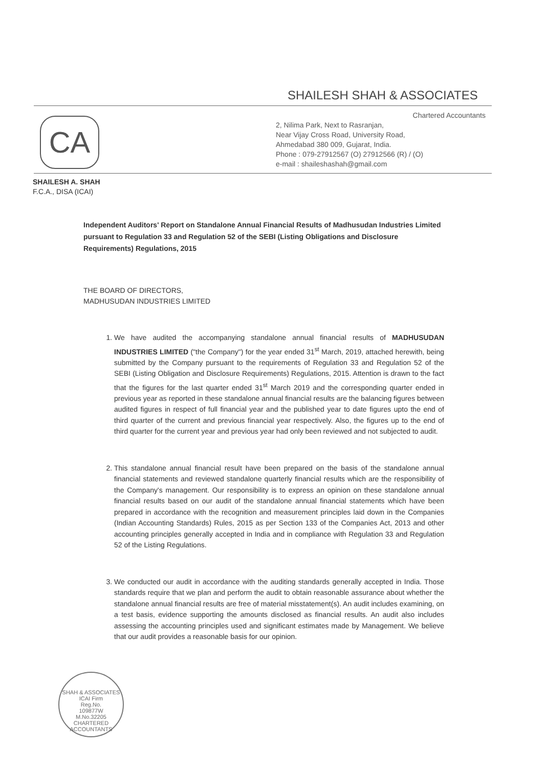SHAILESH SHAH & ASSOCIATES
CA
Chartered Accountants
2, Nilima Park, Next to Rasranjan,
Near Vijay Cross Road, University Road,
Ahmedabad 380 009, Gujarat, India.
Phone : 079-27912567 (O) 27912566 (R) / (O)
e-mail : shaileshashah@gmail.com
SHAILESH A. SHAH
F.C.A., DISA (ICAI)
Independent Auditors' Report on Standalone Annual Financial Results of Madhusudan Industries Limited pursuant to Regulation 33 and Regulation 52 of the SEBI (Listing Obligations and Disclosure Requirements) Regulations, 2015
THE BOARD OF DIRECTORS,
MADHUSUDAN INDUSTRIES LIMITED
1. We have audited the accompanying standalone annual financial results of MADHUSUDAN INDUSTRIES LIMITED ("the Company") for the year ended 31<sup>st</sup> March, 2019, attached herewith, being submitted by the Company pursuant to the requirements of Regulation 33 and Regulation 52 of the SEBI (Listing Obligation and Disclosure Requirements) Regulations, 2015. Attention is drawn to the fact that the figures for the last quarter ended 31<sup>st</sup> March 2019 and the corresponding quarter ended in previous year as reported in these standalone annual financial results are the balancing figures between audited figures in respect of full financial year and the published year to date figures upto the end of third quarter of the current and previous financial year respectively. Also, the figures up to the end of third quarter for the current year and previous year had only been reviewed and not subjected to audit.
2. This standalone annual financial result have been prepared on the basis of the standalone annual financial statements and reviewed standalone quarterly financial results which are the responsibility of the Company's management. Our responsibility is to express an opinion on these standalone annual financial results based on our audit of the standalone annual financial statements which have been prepared in accordance with the recognition and measurement principles laid down in the Companies (Indian Accounting Standards) Rules, 2015 as per Section 133 of the Companies Act, 2013 and other accounting principles generally accepted in India and in compliance with Regulation 33 and Regulation 52 of the Listing Regulations.
3. We conducted our audit in accordance with the auditing standards generally accepted in India. Those standards require that we plan and perform the audit to obtain reasonable assurance about whether the standalone annual financial results are free of material misstatement(s). An audit includes examining, on a test basis, evidence supporting the amounts disclosed as financial results. An audit also includes assessing the accounting principles used and significant estimates made by Management. We believe that our audit provides a reasonable basis for our opinion.
SHAH & ASSOCIATES
ICAI Firm
Reg.No.
109877W
M.No.32205
CHARTERED ACCOUNTANTS